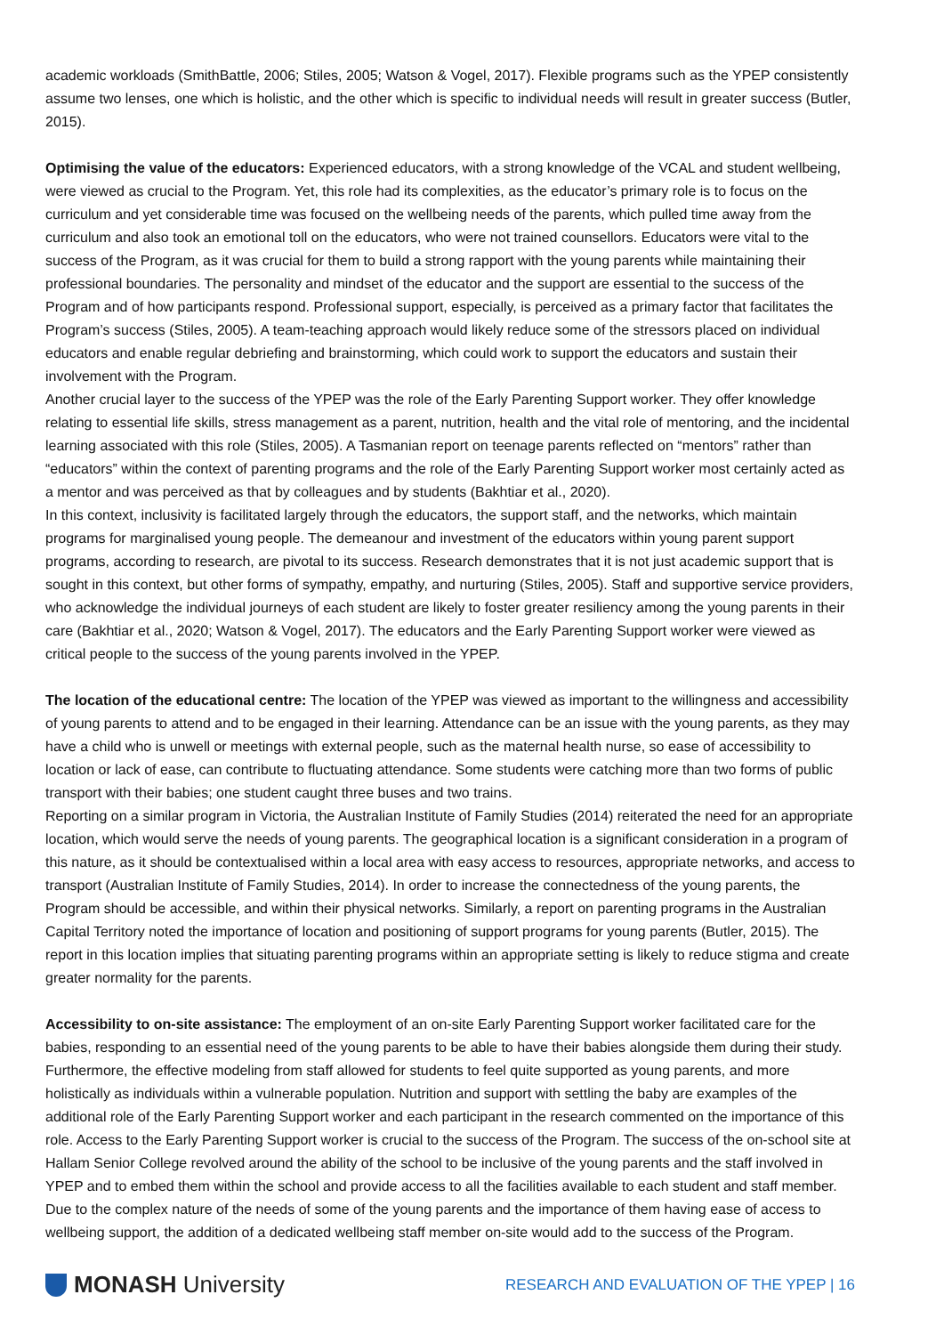academic workloads (SmithBattle, 2006; Stiles, 2005; Watson & Vogel, 2017). Flexible programs such as the YPEP consistently assume two lenses, one which is holistic, and the other which is specific to individual needs will result in greater success (Butler, 2015).
Optimising the value of the educators: Experienced educators, with a strong knowledge of the VCAL and student wellbeing, were viewed as crucial to the Program. Yet, this role had its complexities, as the educator’s primary role is to focus on the curriculum and yet considerable time was focused on the wellbeing needs of the parents, which pulled time away from the curriculum and also took an emotional toll on the educators, who were not trained counsellors. Educators were vital to the success of the Program, as it was crucial for them to build a strong rapport with the young parents while maintaining their professional boundaries. The personality and mindset of the educator and the support are essential to the success of the Program and of how participants respond. Professional support, especially, is perceived as a primary factor that facilitates the Program’s success (Stiles, 2005). A team-teaching approach would likely reduce some of the stressors placed on individual educators and enable regular debriefing and brainstorming, which could work to support the educators and sustain their involvement with the Program.
Another crucial layer to the success of the YPEP was the role of the Early Parenting Support worker. They offer knowledge relating to essential life skills, stress management as a parent, nutrition, health and the vital role of mentoring, and the incidental learning associated with this role (Stiles, 2005). A Tasmanian report on teenage parents reflected on “mentors” rather than “educators” within the context of parenting programs and the role of the Early Parenting Support worker most certainly acted as a mentor and was perceived as that by colleagues and by students (Bakhtiar et al., 2020).
In this context, inclusivity is facilitated largely through the educators, the support staff, and the networks, which maintain programs for marginalised young people. The demeanour and investment of the educators within young parent support programs, according to research, are pivotal to its success. Research demonstrates that it is not just academic support that is sought in this context, but other forms of sympathy, empathy, and nurturing (Stiles, 2005). Staff and supportive service providers, who acknowledge the individual journeys of each student are likely to foster greater resiliency among the young parents in their care (Bakhtiar et al., 2020; Watson & Vogel, 2017). The educators and the Early Parenting Support worker were viewed as critical people to the success of the young parents involved in the YPEP.
The location of the educational centre: The location of the YPEP was viewed as important to the willingness and accessibility of young parents to attend and to be engaged in their learning. Attendance can be an issue with the young parents, as they may have a child who is unwell or meetings with external people, such as the maternal health nurse, so ease of accessibility to location or lack of ease, can contribute to fluctuating attendance. Some students were catching more than two forms of public transport with their babies; one student caught three buses and two trains.
Reporting on a similar program in Victoria, the Australian Institute of Family Studies (2014) reiterated the need for an appropriate location, which would serve the needs of young parents. The geographical location is a significant consideration in a program of this nature, as it should be contextualised within a local area with easy access to resources, appropriate networks, and access to transport (Australian Institute of Family Studies, 2014). In order to increase the connectedness of the young parents, the Program should be accessible, and within their physical networks. Similarly, a report on parenting programs in the Australian Capital Territory noted the importance of location and positioning of support programs for young parents (Butler, 2015). The report in this location implies that situating parenting programs within an appropriate setting is likely to reduce stigma and create greater normality for the parents.
Accessibility to on-site assistance: The employment of an on-site Early Parenting Support worker facilitated care for the babies, responding to an essential need of the young parents to be able to have their babies alongside them during their study. Furthermore, the effective modeling from staff allowed for students to feel quite supported as young parents, and more holistically as individuals within a vulnerable population. Nutrition and support with settling the baby are examples of the additional role of the Early Parenting Support worker and each participant in the research commented on the importance of this role. Access to the Early Parenting Support worker is crucial to the success of the Program. The success of the on-school site at Hallam Senior College revolved around the ability of the school to be inclusive of the young parents and the staff involved in YPEP and to embed them within the school and provide access to all the facilities available to each student and staff member. Due to the complex nature of the needs of some of the young parents and the importance of them having ease of access to wellbeing support, the addition of a dedicated wellbeing staff member on-site would add to the success of the Program.
MONASH University
RESEARCH AND EVALUATION OF THE YPEP | 16